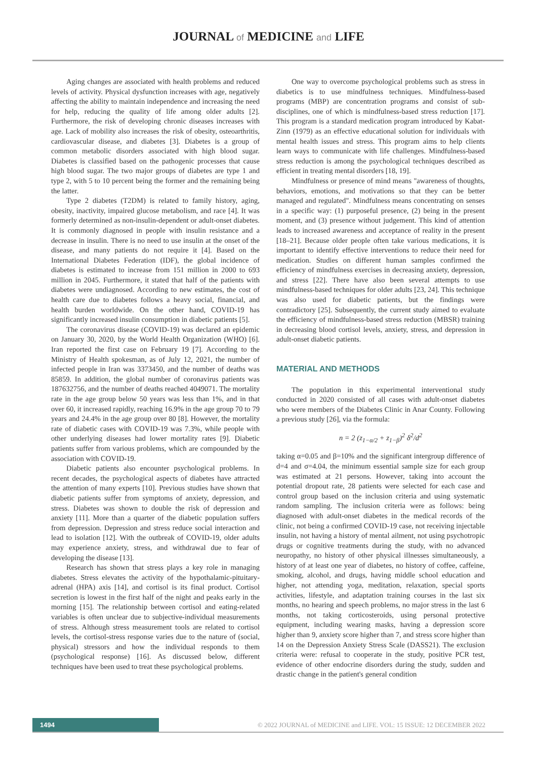JOURNAL of MEDICINE and LIFE
Aging changes are associated with health problems and reduced levels of activity. Physical dysfunction increases with age, negatively affecting the ability to maintain independence and increasing the need for help, reducing the quality of life among older adults [2]. Furthermore, the risk of developing chronic diseases increases with age. Lack of mobility also increases the risk of obesity, osteoarthritis, cardiovascular disease, and diabetes [3]. Diabetes is a group of common metabolic disorders associated with high blood sugar. Diabetes is classified based on the pathogenic processes that cause high blood sugar. The two major groups of diabetes are type 1 and type 2, with 5 to 10 percent being the former and the remaining being the latter.
Type 2 diabetes (T2DM) is related to family history, aging, obesity, inactivity, impaired glucose metabolism, and race [4]. It was formerly determined as non-insulin-dependent or adult-onset diabetes. It is commonly diagnosed in people with insulin resistance and a decrease in insulin. There is no need to use insulin at the onset of the disease, and many patients do not require it [4]. Based on the International Diabetes Federation (IDF), the global incidence of diabetes is estimated to increase from 151 million in 2000 to 693 million in 2045. Furthermore, it stated that half of the patients with diabetes were undiagnosed. According to new estimates, the cost of health care due to diabetes follows a heavy social, financial, and health burden worldwide. On the other hand, COVID-19 has significantly increased insulin consumption in diabetic patients [5].
The coronavirus disease (COVID-19) was declared an epidemic on January 30, 2020, by the World Health Organization (WHO) [6]. Iran reported the first case on February 19 [7]. According to the Ministry of Health spokesman, as of July 12, 2021, the number of infected people in Iran was 3373450, and the number of deaths was 85859. In addition, the global number of coronavirus patients was 187632756, and the number of deaths reached 4049071. The mortality rate in the age group below 50 years was less than 1%, and in that over 60, it increased rapidly, reaching 16.9% in the age group 70 to 79 years and 24.4% in the age group over 80 [8]. However, the mortality rate of diabetic cases with COVID-19 was 7.3%, while people with other underlying diseases had lower mortality rates [9]. Diabetic patients suffer from various problems, which are compounded by the association with COVID-19.
Diabetic patients also encounter psychological problems. In recent decades, the psychological aspects of diabetes have attracted the attention of many experts [10]. Previous studies have shown that diabetic patients suffer from symptoms of anxiety, depression, and stress. Diabetes was shown to double the risk of depression and anxiety [11]. More than a quarter of the diabetic population suffers from depression. Depression and stress reduce social interaction and lead to isolation [12]. With the outbreak of COVID-19, older adults may experience anxiety, stress, and withdrawal due to fear of developing the disease [13].
Research has shown that stress plays a key role in managing diabetes. Stress elevates the activity of the hypothalamic-pituitary-adrenal (HPA) axis [14], and cortisol is its final product. Cortisol secretion is lowest in the first half of the night and peaks early in the morning [15]. The relationship between cortisol and eating-related variables is often unclear due to subjective-individual measurements of stress. Although stress measurement tools are related to cortisol levels, the cortisol-stress response varies due to the nature of (social, physical) stressors and how the individual responds to them (psychological response) [16]. As discussed below, different techniques have been used to treat these psychological problems.
One way to overcome psychological problems such as stress in diabetics is to use mindfulness techniques. Mindfulness-based programs (MBP) are concentration programs and consist of sub-disciplines, one of which is mindfulness-based stress reduction [17]. This program is a standard medication program introduced by Kabat-Zinn (1979) as an effective educational solution for individuals with mental health issues and stress. This program aims to help clients learn ways to communicate with life challenges. Mindfulness-based stress reduction is among the psychological techniques described as efficient in treating mental disorders [18, 19].
Mindfulness or presence of mind means "awareness of thoughts, behaviors, emotions, and motivations so that they can be better managed and regulated". Mindfulness means concentrating on senses in a specific way: (1) purposeful presence, (2) being in the present moment, and (3) presence without judgement. This kind of attention leads to increased awareness and acceptance of reality in the present [18–21]. Because older people often take various medications, it is important to identify effective interventions to reduce their need for medication. Studies on different human samples confirmed the efficiency of mindfulness exercises in decreasing anxiety, depression, and stress [22]. There have also been several attempts to use mindfulness-based techniques for older adults [23, 24]. This technique was also used for diabetic patients, but the findings were contradictory [25]. Subsequently, the current study aimed to evaluate the efficiency of mindfulness-based stress reduction (MBSR) training in decreasing blood cortisol levels, anxiety, stress, and depression in adult-onset diabetic patients.
MATERIAL AND METHODS
The population in this experimental interventional study conducted in 2020 consisted of all cases with adult-onset diabetes who were members of the Diabetes Clinic in Anar County. Following a previous study [26], via the formula:
n = 2 (z<sub>1−α/2</sub> + z<sub>1−β</sub>)<sup>2</sup> δ<sup>2</sup>/d<sup>2</sup>
taking α=0.05 and β=10% and the significant intergroup difference of d=4 and σ=4.04, the minimum essential sample size for each group was estimated at 21 persons. However, taking into account the potential dropout rate, 28 patients were selected for each case and control group based on the inclusion criteria and using systematic random sampling. The inclusion criteria were as follows: being diagnosed with adult-onset diabetes in the medical records of the clinic, not being a confirmed COVID-19 case, not receiving injectable insulin, not having a history of mental ailment, not using psychotropic drugs or cognitive treatments during the study, with no advanced neuropathy, no history of other physical illnesses simultaneously, a history of at least one year of diabetes, no history of coffee, caffeine, smoking, alcohol, and drugs, having middle school education and higher, not attending yoga, meditation, relaxation, special sports activities, lifestyle, and adaptation training courses in the last six months, no hearing and speech problems, no major stress in the last 6 months, not taking corticosteroids, using personal protective equipment, including wearing masks, having a depression score higher than 9, anxiety score higher than 7, and stress score higher than 14 on the Depression Anxiety Stress Scale (DASS21). The exclusion criteria were: refusal to cooperate in the study, positive PCR test, evidence of other endocrine disorders during the study, sudden and drastic change in the patient's general condition
1494
© 2022 JOURNAL of MEDICINE and LIFE. VOL: 15 ISSUE: 12 DECEMBER 2022